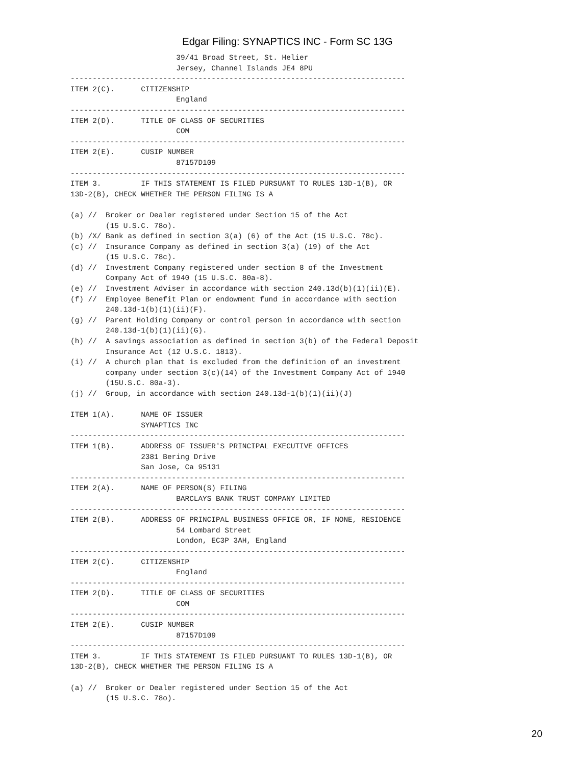Edgar Filing: SYNAPTICS INC - Form SC 13G
                        39/41 Broad Street, St. Helier
                        Jersey, Channel Islands JE4 8PU
----------------------------------------------------------------------------
ITEM 2(C).      CITIZENSHIP
                        England
----------------------------------------------------------------------------
ITEM 2(D).      TITLE OF CLASS OF SECURITIES
                        COM
----------------------------------------------------------------------------
ITEM 2(E).      CUSIP NUMBER
                        87157D109
----------------------------------------------------------------------------
ITEM 3.         IF THIS STATEMENT IS FILED PURSUANT TO RULES 13D-1(B), OR
13D-2(B), CHECK WHETHER THE PERSON FILING IS A

(a) //  Broker or Dealer registered under Section 15 of the Act
        (15 U.S.C. 78o).
(b) /X/ Bank as defined in section 3(a) (6) of the Act (15 U.S.C. 78c).
(c) //  Insurance Company as defined in section 3(a) (19) of the Act
        (15 U.S.C. 78c).
(d) //  Investment Company registered under section 8 of the Investment
        Company Act of 1940 (15 U.S.C. 80a-8).
(e) //  Investment Adviser in accordance with section 240.13d(b)(1)(ii)(E).
(f) //  Employee Benefit Plan or endowment fund in accordance with section
        240.13d-1(b)(1)(ii)(F).
(g) //  Parent Holding Company or control person in accordance with section
        240.13d-1(b)(1)(ii)(G).
(h) //  A savings association as defined in section 3(b) of the Federal Deposit
        Insurance Act (12 U.S.C. 1813).
(i) //  A church plan that is excluded from the definition of an investment
        company under section 3(c)(14) of the Investment Company Act of 1940
        (15U.S.C. 80a-3).
(j) //  Group, in accordance with section 240.13d-1(b)(1)(ii)(J)

ITEM 1(A).      NAME OF ISSUER
                SYNAPTICS INC
----------------------------------------------------------------------------
ITEM 1(B).      ADDRESS OF ISSUER'S PRINCIPAL EXECUTIVE OFFICES
                2381 Bering Drive
                San Jose, Ca 95131
----------------------------------------------------------------------------
ITEM 2(A).      NAME OF PERSON(S) FILING
                        BARCLAYS BANK TRUST COMPANY LIMITED
----------------------------------------------------------------------------
ITEM 2(B).      ADDRESS OF PRINCIPAL BUSINESS OFFICE OR, IF NONE, RESIDENCE
                        54 Lombard Street
                        London, EC3P 3AH, England
----------------------------------------------------------------------------
ITEM 2(C).      CITIZENSHIP
                        England
----------------------------------------------------------------------------
ITEM 2(D).      TITLE OF CLASS OF SECURITIES
                        COM
----------------------------------------------------------------------------
ITEM 2(E).      CUSIP NUMBER
                        87157D109
----------------------------------------------------------------------------
ITEM 3.         IF THIS STATEMENT IS FILED PURSUANT TO RULES 13D-1(B), OR
13D-2(B), CHECK WHETHER THE PERSON FILING IS A

(a) //  Broker or Dealer registered under Section 15 of the Act
        (15 U.S.C. 78o).
20